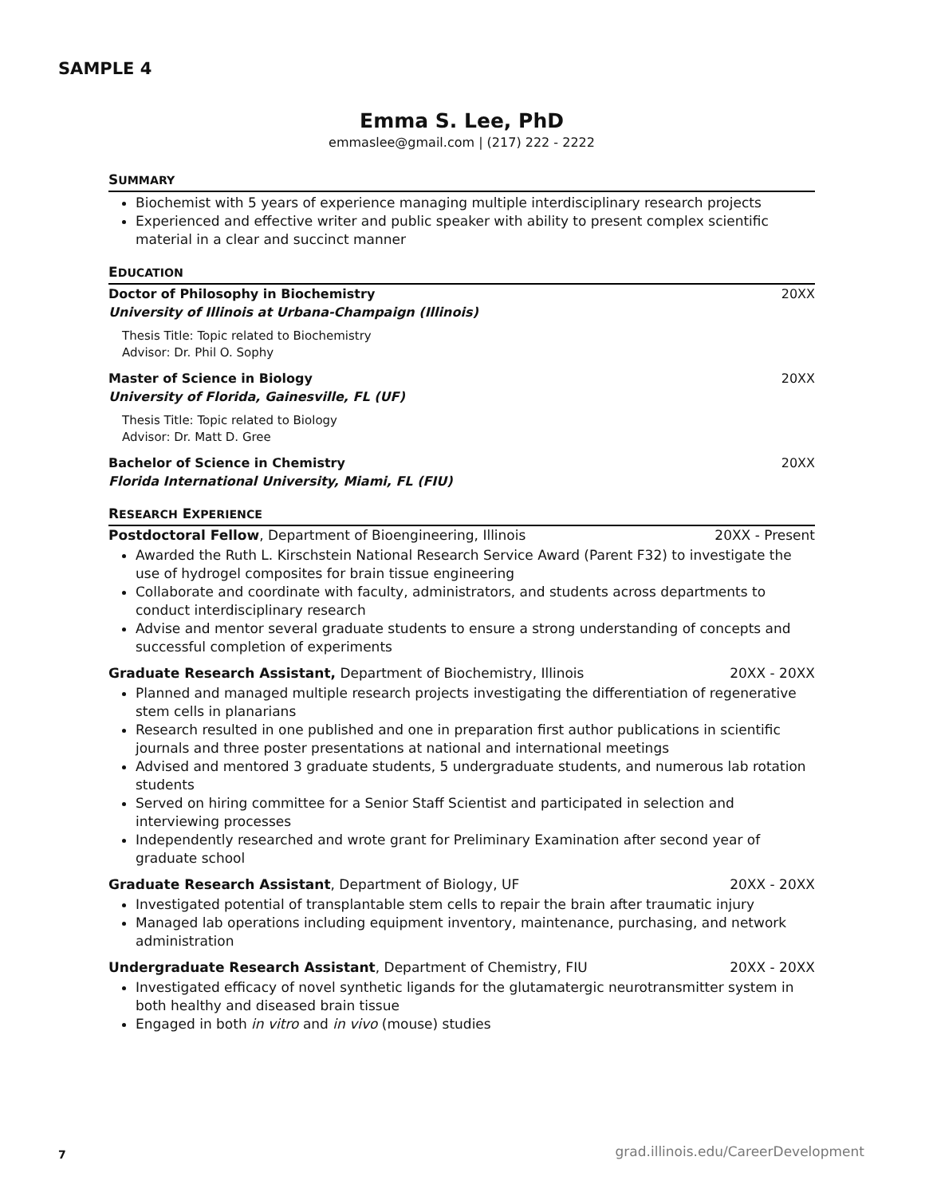SAMPLE 4
Emma S. Lee, PhD
emmaslee@gmail.com | (217) 222 - 2222
SUMMARY
Biochemist with 5 years of experience managing multiple interdisciplinary research projects
Experienced and effective writer and public speaker with ability to present complex scientific material in a clear and succinct manner
EDUCATION
Doctor of Philosophy in Biochemistry
University of Illinois at Urbana-Champaign (Illinois)
20XX
Thesis Title: Topic related to Biochemistry
Advisor: Dr. Phil O. Sophy
Master of Science in Biology
University of Florida, Gainesville, FL (UF)
20XX
Thesis Title: Topic related to Biology
Advisor: Dr. Matt D. Gree
Bachelor of Science in Chemistry
Florida International University, Miami, FL (FIU)
20XX
RESEARCH EXPERIENCE
Postdoctoral Fellow, Department of Bioengineering, Illinois 20XX - Present
Awarded the Ruth L. Kirschstein National Research Service Award (Parent F32) to investigate the use of hydrogel composites for brain tissue engineering
Collaborate and coordinate with faculty, administrators, and students across departments to conduct interdisciplinary research
Advise and mentor several graduate students to ensure a strong understanding of concepts and successful completion of experiments
Graduate Research Assistant, Department of Biochemistry, Illinois 20XX - 20XX
Planned and managed multiple research projects investigating the differentiation of regenerative stem cells in planarians
Research resulted in one published and one in preparation first author publications in scientific journals and three poster presentations at national and international meetings
Advised and mentored 3 graduate students, 5 undergraduate students, and numerous lab rotation students
Served on hiring committee for a Senior Staff Scientist and participated in selection and interviewing processes
Independently researched and wrote grant for Preliminary Examination after second year of graduate school
Graduate Research Assistant, Department of Biology, UF 20XX - 20XX
Investigated potential of transplantable stem cells to repair the brain after traumatic injury
Managed lab operations including equipment inventory, maintenance, purchasing, and network administration
Undergraduate Research Assistant, Department of Chemistry, FIU 20XX - 20XX
Investigated efficacy of novel synthetic ligands for the glutamatergic neurotransmitter system in both healthy and diseased brain tissue
Engaged in both in vitro and in vivo (mouse) studies
7
grad.illinois.edu/CareerDevelopment